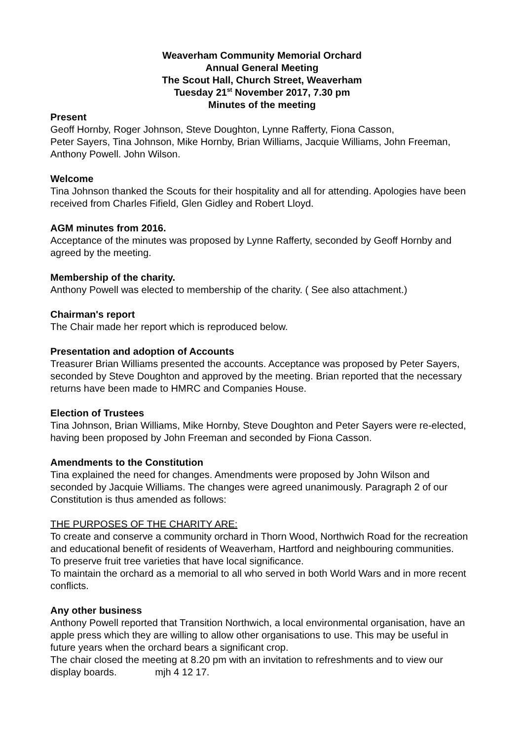Weaverham Community Memorial Orchard
Annual General Meeting
The Scout Hall, Church Street, Weaverham
Tuesday 21<sup>st</sup> November 2017, 7.30 pm
Minutes of the meeting
Present
Geoff Hornby, Roger Johnson, Steve Doughton, Lynne Rafferty, Fiona Casson,
Peter Sayers, Tina Johnson, Mike Hornby, Brian Williams, Jacquie Williams, John Freeman, Anthony Powell. John Wilson.
Welcome
Tina Johnson thanked the Scouts for their hospitality and all for attending. Apologies have been received from Charles Fifield, Glen Gidley and Robert Lloyd.
AGM minutes from 2016.
Acceptance of the minutes was proposed by Lynne Rafferty, seconded by Geoff Hornby and agreed by the meeting.
Membership of the charity.
Anthony Powell was elected to membership of the charity. ( See also attachment.)
Chairman's report
The Chair made her report which is reproduced below.
Presentation and adoption of Accounts
Treasurer Brian Williams presented the accounts. Acceptance was proposed by Peter Sayers, seconded by Steve Doughton and approved by the meeting. Brian reported that the necessary returns have been made to HMRC and Companies House.
Election of Trustees
Tina Johnson, Brian Williams, Mike Hornby, Steve Doughton and Peter Sayers were re-elected, having been proposed by John Freeman and seconded by Fiona Casson.
Amendments to the Constitution
Tina explained the need for changes. Amendments were proposed by John Wilson and seconded by Jacquie Williams. The changes were agreed unanimously. Paragraph 2 of our Constitution is thus amended as follows:
THE PURPOSES OF THE CHARITY ARE:
To create and conserve a community orchard in Thorn Wood, Northwich Road for the recreation and educational benefit of residents of Weaverham, Hartford and neighbouring communities.
To preserve fruit tree varieties that have local significance.
To maintain the orchard as a memorial to all who served in both World Wars and in more recent conflicts.
Any other business
Anthony Powell reported that Transition Northwich, a local environmental organisation, have an apple press which they are willing to allow other organisations to use. This may be useful in future years when the orchard bears a significant crop.
The chair closed the meeting at 8.20 pm with an invitation to refreshments and to view our display boards. mjh 4 12 17.